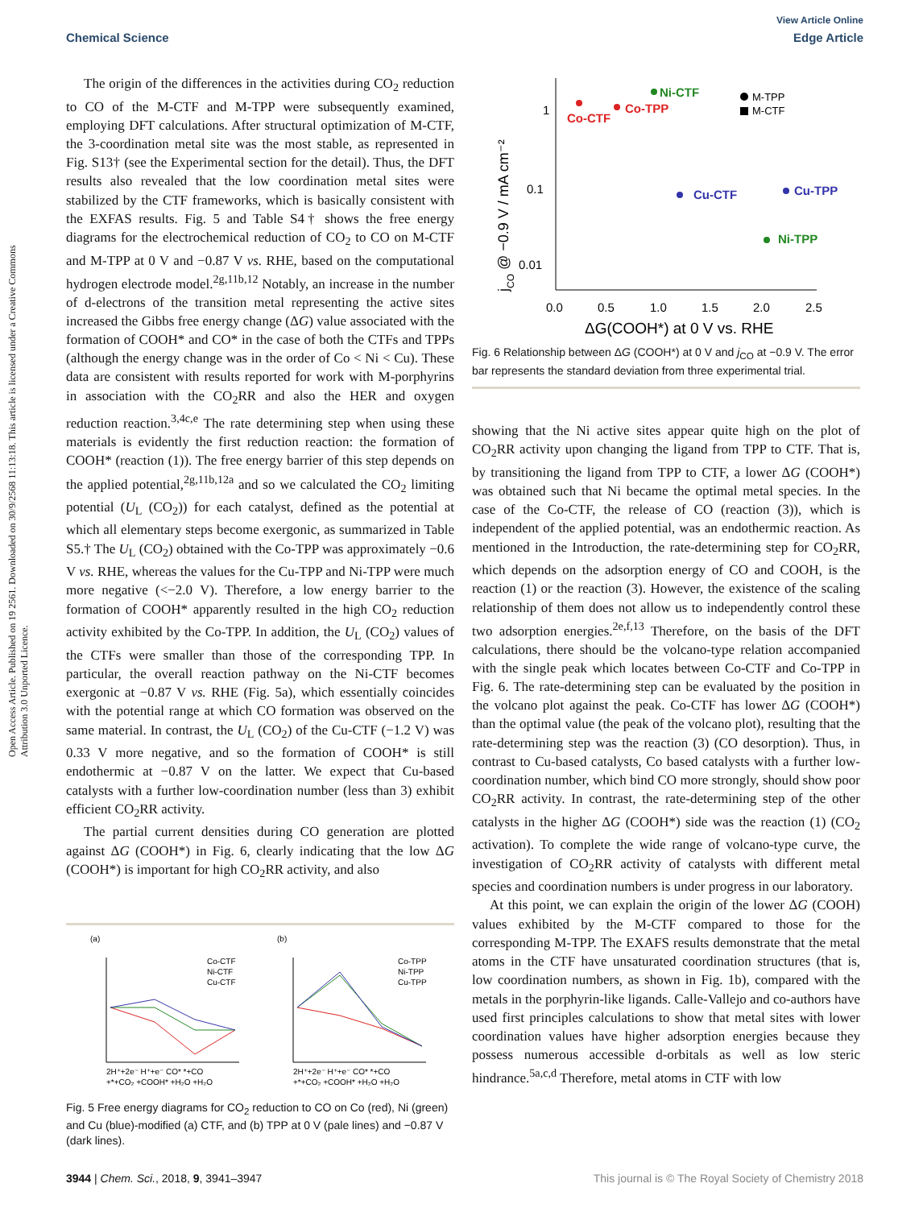View Article Online
Chemical Science Edge Article
Open Access Article. Published on 19 2561. Downloaded on 30/9/2568 11:13:18. This article is licensed under a Creative Commons Attribution 3.0 Unported Licence.
The origin of the differences in the activities during CO<sub>2</sub> reduction to CO of the M-CTF and M-TPP were subsequently examined, employing DFT calculations. After structural optimization of M-CTF, the 3-coordination metal site was the most stable, as represented in Fig. S13† (see the Experimental section for the detail). Thus, the DFT results also revealed that the low coordination metal sites were stabilized by the CTF frameworks, which is basically consistent with the EXFAS results. Fig. 5 and Table S4† shows the free energy diagrams for the electrochemical reduction of CO<sub>2</sub> to CO on M-CTF and M-TPP at 0 V and −0.87 V vs. RHE, based on the computational hydrogen electrode model.<sup>2g,11b,12</sup> Notably, an increase in the number of d-electrons of the transition metal representing the active sites increased the Gibbs free energy change (ΔG) value associated with the formation of COOH* and CO* in the case of both the CTFs and TPPs (although the energy change was in the order of Co < Ni < Cu). These data are consistent with results reported for work with M-porphyrins in association with the CO<sub>2</sub>RR and also the HER and oxygen reduction reaction.<sup>3,4c,e</sup> The rate determining step when using these materials is evidently the first reduction reaction: the formation of COOH* (reaction (1)). The free energy barrier of this step depends on the applied potential,<sup>2g,11b,12a</sup> and so we calculated the CO<sub>2</sub> limiting potential (U<sub>L</sub> (CO<sub>2</sub>)) for each catalyst, defined as the potential at which all elementary steps become exergonic, as summarized in Table S5.† The U<sub>L</sub> (CO<sub>2</sub>) obtained with the Co-TPP was approximately −0.6 V vs. RHE, whereas the values for the Cu-TPP and Ni-TPP were much more negative (<−2.0 V). Therefore, a low energy barrier to the formation of COOH* apparently resulted in the high CO<sub>2</sub> reduction activity exhibited by the Co-TPP. In addition, the U<sub>L</sub> (CO<sub>2</sub>) values of the CTFs were smaller than those of the corresponding TPP. In particular, the overall reaction pathway on the Ni-CTF becomes exergonic at −0.87 V vs. RHE (Fig. 5a), which essentially coincides with the potential range at which CO formation was observed on the same material. In contrast, the U<sub>L</sub> (CO<sub>2</sub>) of the Cu-CTF (−1.2 V) was 0.33 V more negative, and so the formation of COOH* is still endothermic at −0.87 V on the latter. We expect that Cu-based catalysts with a further low-coordination number (less than 3) exhibit efficient CO<sub>2</sub>RR activity.
The partial current densities during CO generation are plotted against ΔG (COOH*) in Fig. 6, clearly indicating that the low ΔG (COOH*) is important for high CO<sub>2</sub>RR activity, and also
(a)
(b)
Co-CTF
Ni-CTF
Cu-CTF
Co-TPP
Ni-TPP
Cu-TPP
2H⁺+2e⁻ H⁺+e⁻ CO* *+CO
2H⁺+2e⁻ H⁺+e⁻ CO* *+CO
+*+CO₂ +COOH* +H₂O +H₂O
+*+CO₂ +COOH* +H₂O +H₂O
Fig. 5 Free energy diagrams for CO<sub>2</sub> reduction to CO on Co (red), Ni (green) and Cu (blue)-modified (a) CTF, and (b) TPP at 0 V (pale lines) and −0.87 V (dark lines).
1
0.1
0.01
0.0
0.5
1.0
1.5
2.0
2.5
ΔG(COOH*) at 0 V vs. RHE
jCO @ −0.9 V / mA cm⁻²
Co-CTF
Co-TPP
Ni-CTF
Cu-CTF
Cu-TPP
Ni-TPP
M-TPP
M-CTF
Fig. 6 Relationship between ΔG (COOH*) at 0 V and j<sub>CO</sub> at −0.9 V. The error bar represents the standard deviation from three experimental trial.
showing that the Ni active sites appear quite high on the plot of CO<sub>2</sub>RR activity upon changing the ligand from TPP to CTF. That is, by transitioning the ligand from TPP to CTF, a lower ΔG (COOH*) was obtained such that Ni became the optimal metal species. In the case of the Co-CTF, the release of CO (reaction (3)), which is independent of the applied potential, was an endothermic reaction. As mentioned in the Introduction, the rate-determining step for CO<sub>2</sub>RR, which depends on the adsorption energy of CO and COOH, is the reaction (1) or the reaction (3). However, the existence of the scaling relationship of them does not allow us to independently control these two adsorption energies.<sup>2e,f,13</sup> Therefore, on the basis of the DFT calculations, there should be the volcano-type relation accompanied with the single peak which locates between Co-CTF and Co-TPP in Fig. 6. The rate-determining step can be evaluated by the position in the volcano plot against the peak. Co-CTF has lower ΔG (COOH*) than the optimal value (the peak of the volcano plot), resulting that the rate-determining step was the reaction (3) (CO desorption). Thus, in contrast to Cu-based catalysts, Co based catalysts with a further low-coordination number, which bind CO more strongly, should show poor CO<sub>2</sub>RR activity. In contrast, the rate-determining step of the other catalysts in the higher ΔG (COOH*) side was the reaction (1) (CO<sub>2</sub> activation). To complete the wide range of volcano-type curve, the investigation of CO<sub>2</sub>RR activity of catalysts with different metal species and coordination numbers is under progress in our laboratory.
At this point, we can explain the origin of the lower ΔG (COOH) values exhibited by the M-CTF compared to those for the corresponding M-TPP. The EXAFS results demonstrate that the metal atoms in the CTF have unsaturated coordination structures (that is, low coordination numbers, as shown in Fig. 1b), compared with the metals in the porphyrin-like ligands. Calle-Vallejo and co-authors have used first principles calculations to show that metal sites with lower coordination values have higher adsorption energies because they possess numerous accessible d-orbitals as well as low steric hindrance.<sup>5a,c,d</sup> Therefore, metal atoms in CTF with low
3944 | Chem. Sci., 2018, 9, 3941–3947 This journal is © The Royal Society of Chemistry 2018